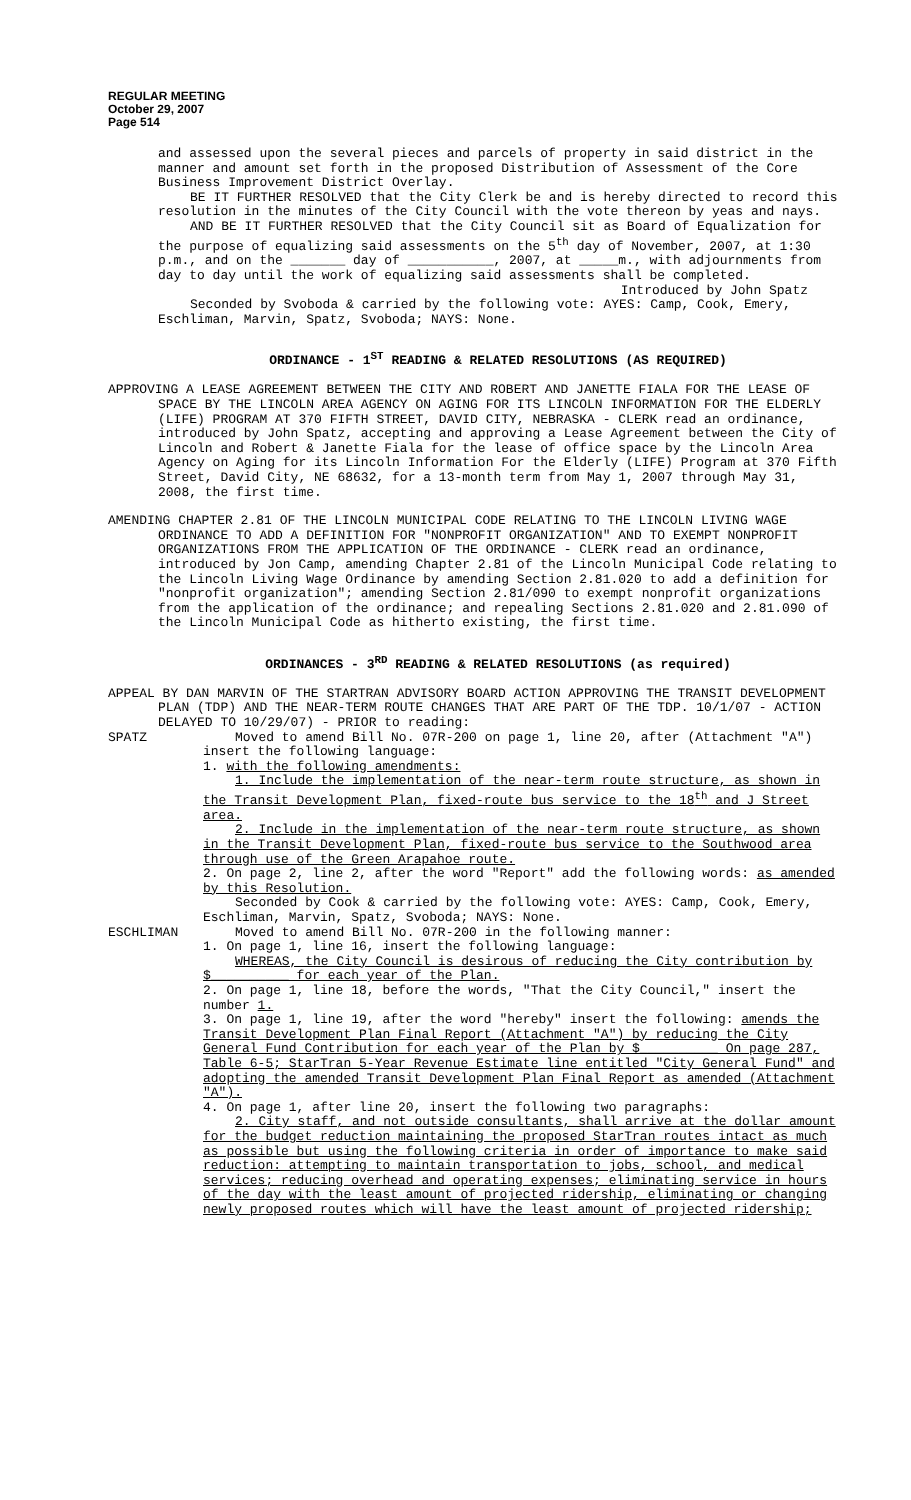REGULAR MEETING
October 29, 2007
Page 514
and assessed upon the several pieces and parcels of property in said district in the manner and amount set forth in the proposed Distribution of Assessment of the Core Business Improvement District Overlay.
BE IT FURTHER RESOLVED that the City Clerk be and is hereby directed to record this resolution in the minutes of the City Council with the vote thereon by yeas and nays.
AND BE IT FURTHER RESOLVED that the City Council sit as Board of Equalization for the purpose of equalizing said assessments on the 5<sup>th</sup> day of November, 2007, at 1:30 p.m., and on the _______ day of ___________, 2007, at _____m., with adjournments from day to day until the work of equalizing said assessments shall be completed.
Introduced by John Spatz
Seconded by Svoboda & carried by the following vote: AYES: Camp, Cook, Emery, Eschliman, Marvin, Spatz, Svoboda; NAYS: None.
ORDINANCE - 1<sup>ST</sup> READING & RELATED RESOLUTIONS (AS REQUIRED)
APPROVING A LEASE AGREEMENT BETWEEN THE CITY AND ROBERT AND JANETTE FIALA FOR THE LEASE OF SPACE BY THE LINCOLN AREA AGENCY ON AGING FOR ITS LINCOLN INFORMATION FOR THE ELDERLY (LIFE) PROGRAM AT 370 FIFTH STREET, DAVID CITY, NEBRASKA - CLERK read an ordinance, introduced by John Spatz, accepting and approving a Lease Agreement between the City of Lincoln and Robert & Janette Fiala for the lease of office space by the Lincoln Area Agency on Aging for its Lincoln Information For the Elderly (LIFE) Program at 370 Fifth Street, David City, NE 68632, for a 13-month term from May 1, 2007 through May 31, 2008, the first time.
AMENDING CHAPTER 2.81 OF THE LINCOLN MUNICIPAL CODE RELATING TO THE LINCOLN LIVING WAGE ORDINANCE TO ADD A DEFINITION FOR "NONPROFIT ORGANIZATION" AND TO EXEMPT NONPROFIT ORGANIZATIONS FROM THE APPLICATION OF THE ORDINANCE - CLERK read an ordinance, introduced by Jon Camp, amending Chapter 2.81 of the Lincoln Municipal Code relating to the Lincoln Living Wage Ordinance by amending Section 2.81.020 to add a definition for "nonprofit organization"; amending Section 2.81/090 to exempt nonprofit organizations from the application of the ordinance; and repealing Sections 2.81.020 and 2.81.090 of the Lincoln Municipal Code as hitherto existing, the first time.
ORDINANCES - 3<sup>RD</sup> READING & RELATED RESOLUTIONS (as required)
APPEAL BY DAN MARVIN OF THE STARTRAN ADVISORY BOARD ACTION APPROVING THE TRANSIT DEVELOPMENT PLAN (TDP) AND THE NEAR-TERM ROUTE CHANGES THAT ARE PART OF THE TDP. 10/1/07 - ACTION DELAYED TO 10/29/07) - PRIOR to reading:
SPATZ Moved to amend Bill No. 07R-200 on page 1, line 20, after (Attachment "A") insert the following language:
1. with the following amendments:
1. Include the implementation of the near-term route structure, as shown in the Transit Development Plan, fixed-route bus service to the 18<sup>th</sup> and J Street area.
2. Include in the implementation of the near-term route structure, as shown in the Transit Development Plan, fixed-route bus service to the Southwood area through use of the Green Arapahoe route.
2. On page 2, line 2, after the word "Report" add the following words: as amended by this Resolution.
Seconded by Cook & carried by the following vote: AYES: Camp, Cook, Emery, Eschliman, Marvin, Spatz, Svoboda; NAYS: None.
ESCHLIMAN Moved to amend Bill No. 07R-200 in the following manner:
1. On page 1, line 16, insert the following language:
WHEREAS, the City Council is desirous of reducing the City contribution by $__________ for each year of the Plan.
2. On page 1, line 18, before the words, "That the City Council," insert the number 1.
3. On page 1, line 19, after the word "hereby" insert the following: amends the Transit Development Plan Final Report (Attachment "A") by reducing the City General Fund Contribution for each year of the Plan by $__________ On page 287, Table 6-5; StarTran 5-Year Revenue Estimate line entitled "City General Fund" and adopting the amended Transit Development Plan Final Report as amended (Attachment "A").
4. On page 1, after line 20, insert the following two paragraphs:
2. City staff, and not outside consultants, shall arrive at the dollar amount for the budget reduction maintaining the proposed StarTran routes intact as much as possible but using the following criteria in order of importance to make said reduction: attempting to maintain transportation to jobs, school, and medical services; reducing overhead and operating expenses; eliminating service in hours of the day with the least amount of projected ridership, eliminating or changing newly proposed routes which will have the least amount of projected ridership;